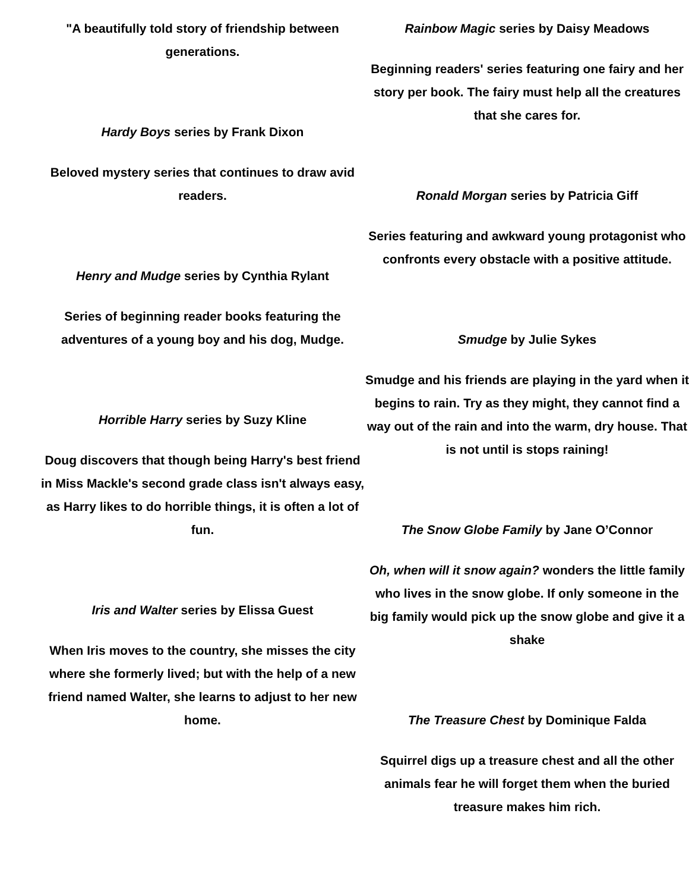"A beautifully told story of friendship between generations.
Hardy Boys series by Frank Dixon
Beloved mystery series that continues to draw avid readers.
Henry and Mudge series by Cynthia Rylant
Series of beginning reader books featuring the adventures of a young boy and his dog, Mudge.
Horrible Harry series by Suzy Kline
Doug discovers that though being Harry's best friend in Miss Mackle's second grade class isn't always easy, as Harry likes to do horrible things, it is often a lot of fun.
Iris and Walter series by Elissa Guest
When Iris moves to the country, she misses the city where she formerly lived; but with the help of a new friend named Walter, she learns to adjust to her new home.
Rainbow Magic series by Daisy Meadows
Beginning readers' series featuring one fairy and her story per book. The fairy must help all the creatures that she cares for.
Ronald Morgan series by Patricia Giff
Series featuring and awkward young protagonist who confronts every obstacle with a positive attitude.
Smudge by Julie Sykes
Smudge and his friends are playing in the yard when it begins to rain. Try as they might, they cannot find a way out of the rain and into the warm, dry house. That is not until is stops raining!
The Snow Globe Family by Jane O’Connor
Oh, when will it snow again? wonders the little family who lives in the snow globe. If only someone in the big family would pick up the snow globe and give it a shake
The Treasure Chest by Dominique Falda
Squirrel digs up a treasure chest and all the other animals fear he will forget them when the buried treasure makes him rich.